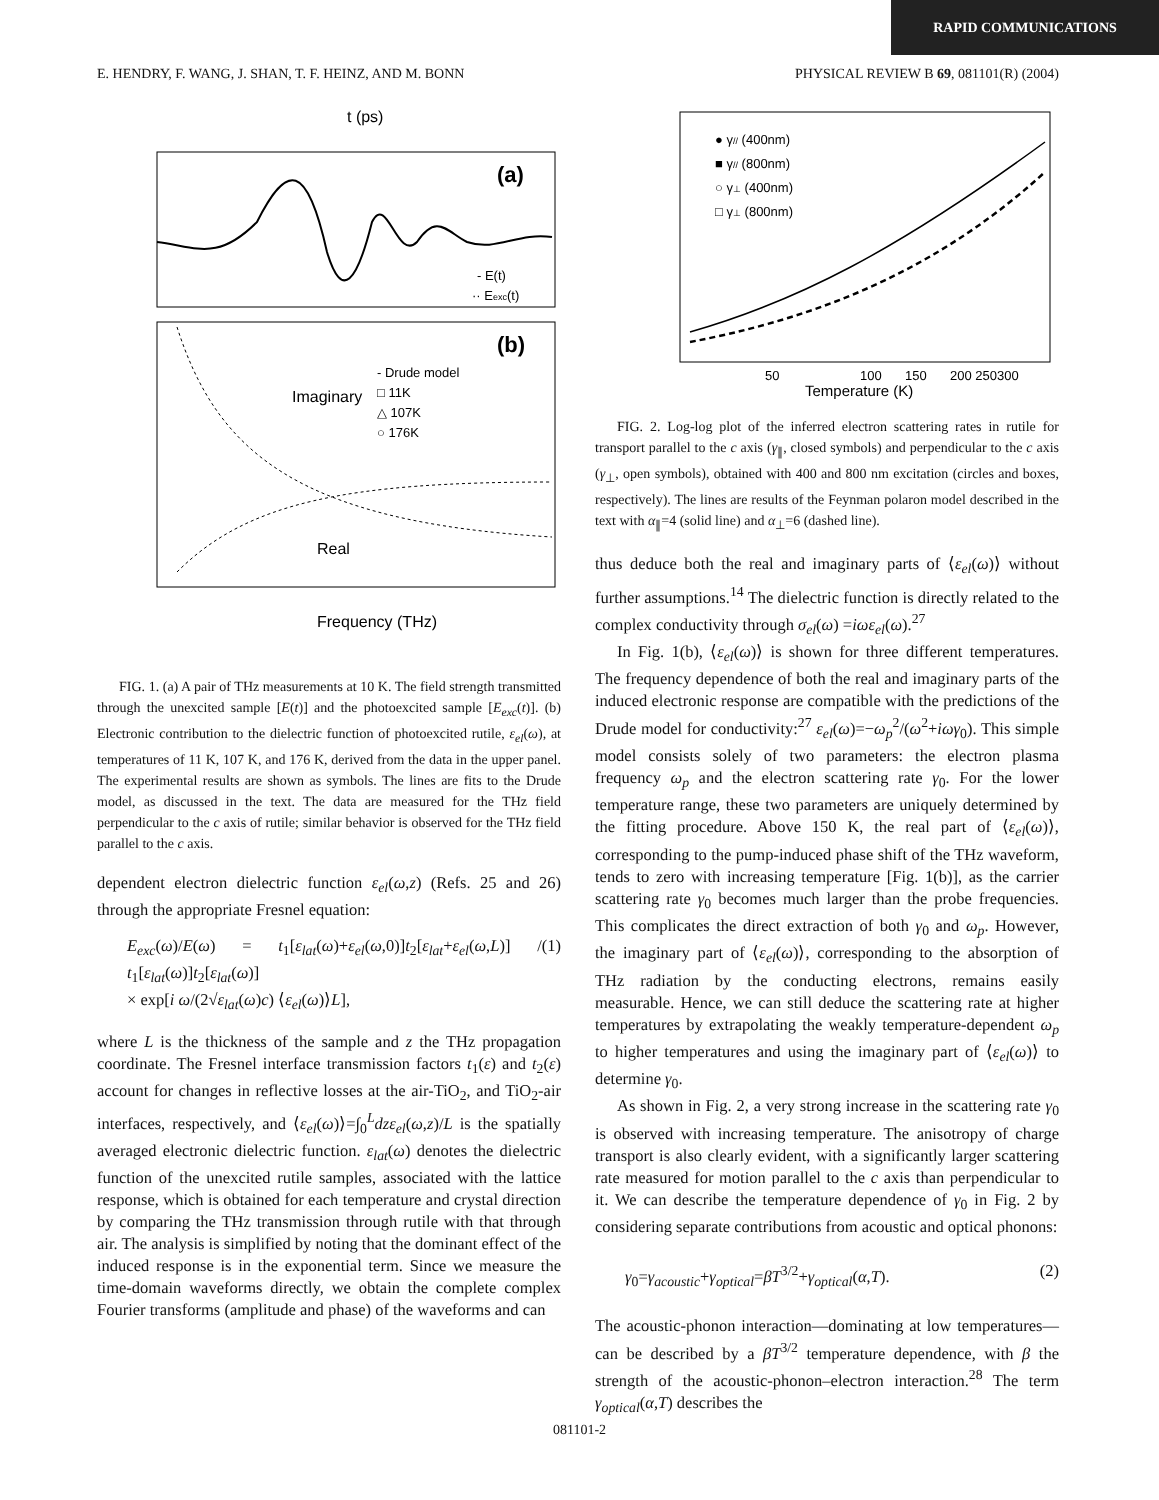RAPID COMMUNICATIONS
E. HENDRY, F. WANG, J. SHAN, T. F. HEINZ, AND M. BONN PHYSICAL REVIEW B 69, 081101(R) (2004)
t (ps)
(a)
- E(t)
·· Eexc(t)
(b)
- Drude model
□ 11K
△ 107K
○ 176K
Imaginary
Real
Frequency (THz)
FIG. 1. (a) A pair of THz measurements at 10 K. The field strength transmitted through the unexcited sample [E(t)] and the photoexcited sample [E<sub>exc</sub>(t)]. (b) Electronic contribution to the dielectric function of photoexcited rutile, ε<sub>el</sub>(ω), at temperatures of 11 K, 107 K, and 176 K, derived from the data in the upper panel. The experimental results are shown as symbols. The lines are fits to the Drude model, as discussed in the text. The data are measured for the THz field perpendicular to the c axis of rutile; similar behavior is observed for the THz field parallel to the c axis.
dependent electron dielectric function ε<sub>el</sub>(ω,z) (Refs. 25 and 26) through the appropriate Fresnel equation:
E<sub>exc</sub>(ω)/E(ω) = t<sub>1</sub>[ε<sub>lat</sub>(ω)+ε<sub>el</sub>(ω,0)]t<sub>2</sub>[ε<sub>lat</sub>+ε<sub>el</sub>(ω,L)] / t<sub>1</sub>[ε<sub>lat</sub>(ω)]t<sub>2</sub>[ε<sub>lat</sub>(ω)]
× exp[i ω/(2√ε<sub>lat</sub>(ω)c) ⟨ε<sub>el</sub>(ω)⟩L], (1)
where L is the thickness of the sample and z the THz propagation coordinate. The Fresnel interface transmission factors t<sub>1</sub>(ε) and t<sub>2</sub>(ε) account for changes in reflective losses at the air-TiO<sub>2</sub>, and TiO<sub>2</sub>-air interfaces, respectively, and ⟨ε<sub>el</sub>(ω)⟩=∫<sub>0</sub><sup>L</sup>dzε<sub>el</sub>(ω,z)/L is the spatially averaged electronic dielectric function. ε<sub>lat</sub>(ω) denotes the dielectric function of the unexcited rutile samples, associated with the lattice response, which is obtained for each temperature and crystal direction by comparing the THz transmission through rutile with that through air. The analysis is simplified by noting that the dominant effect of the induced response is in the exponential term. Since we measure the time-domain waveforms directly, we obtain the complete complex Fourier transforms (amplitude and phase) of the waveforms and can
● γ// (400nm)
■ γ// (800nm)
○ γ⊥ (400nm)
□ γ⊥ (800nm)
50
100
150
200 250300
Temperature (K)
FIG. 2. Log-log plot of the inferred electron scattering rates in rutile for transport parallel to the c axis (γ<sub>∥</sub>, closed symbols) and perpendicular to the c axis (γ<sub>⊥</sub>, open symbols), obtained with 400 and 800 nm excitation (circles and boxes, respectively). The lines are results of the Feynman polaron model described in the text with α<sub>∥</sub>=4 (solid line) and α<sub>⊥</sub>=6 (dashed line).
thus deduce both the real and imaginary parts of ⟨ε<sub>el</sub>(ω)⟩ without further assumptions.<sup>14</sup> The dielectric function is directly related to the complex conductivity through σ<sub>el</sub>(ω) =iωε<sub>el</sub>(ω).<sup>27</sup>
In Fig. 1(b), ⟨ε<sub>el</sub>(ω)⟩ is shown for three different temperatures. The frequency dependence of both the real and imaginary parts of the induced electronic response are compatible with the predictions of the Drude model for conductivity:<sup>27</sup> ε<sub>el</sub>(ω)=−ω<sub>p</sub><sup>2</sup>/(ω<sup>2</sup>+iωγ<sub>0</sub>). This simple model consists solely of two parameters: the electron plasma frequency ω<sub>p</sub> and the electron scattering rate γ<sub>0</sub>. For the lower temperature range, these two parameters are uniquely determined by the fitting procedure. Above 150 K, the real part of ⟨ε<sub>el</sub>(ω)⟩, corresponding to the pump-induced phase shift of the THz waveform, tends to zero with increasing temperature [Fig. 1(b)], as the carrier scattering rate γ<sub>0</sub> becomes much larger than the probe frequencies. This complicates the direct extraction of both γ<sub>0</sub> and ω<sub>p</sub>. However, the imaginary part of ⟨ε<sub>el</sub>(ω)⟩, corresponding to the absorption of THz radiation by the conducting electrons, remains easily measurable. Hence, we can still deduce the scattering rate at higher temperatures by extrapolating the weakly temperature-dependent ω<sub>p</sub> to higher temperatures and using the imaginary part of ⟨ε<sub>el</sub>(ω)⟩ to determine γ<sub>0</sub>.
As shown in Fig. 2, a very strong increase in the scattering rate γ<sub>0</sub> is observed with increasing temperature. The anisotropy of charge transport is also clearly evident, with a significantly larger scattering rate measured for motion parallel to the c axis than perpendicular to it. We can describe the temperature dependence of γ<sub>0</sub> in Fig. 2 by considering separate contributions from acoustic and optical phonons:
γ<sub>0</sub>=γ<sub>acoustic</sub>+γ<sub>optical</sub>=βT<sup>3/2</sup>+γ<sub>optical</sub>(α,T). (2)
The acoustic-phonon interaction—dominating at low temperatures—can be described by a βT<sup>3/2</sup> temperature dependence, with β the strength of the acoustic-phonon–electron interaction.<sup>28</sup> The term γ<sub>optical</sub>(α,T) describes the
081101-2